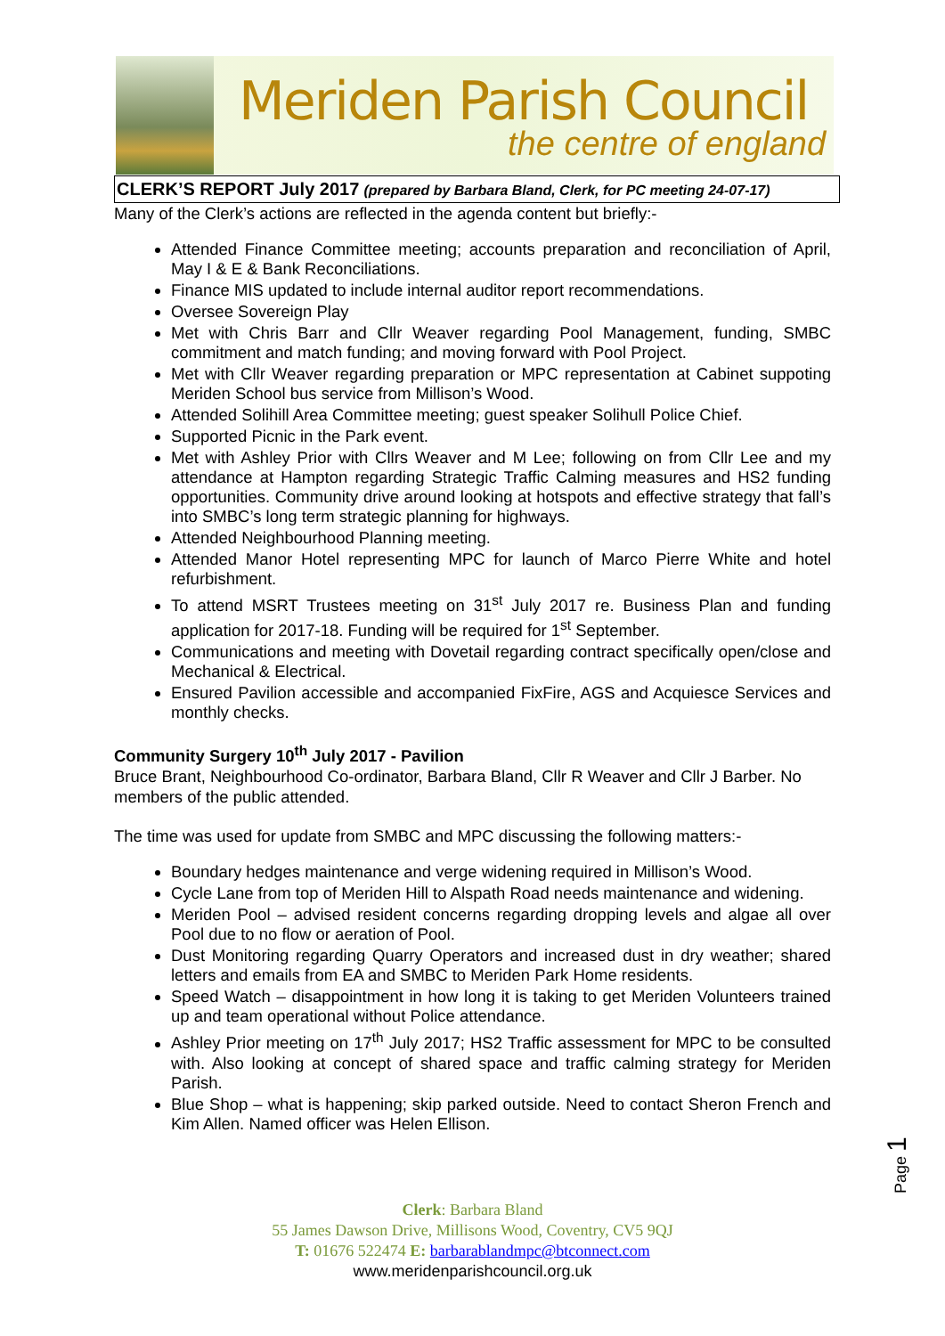Meriden Parish Council
the centre of england
CLERK’S REPORT July 2017 (prepared by Barbara Bland, Clerk, for PC meeting 24-07-17)
Many of the Clerk’s actions are reflected in the agenda content but briefly:-
Attended Finance Committee meeting; accounts preparation and reconciliation of April, May I & E & Bank Reconciliations.
Finance MIS updated to include internal auditor report recommendations.
Oversee Sovereign Play
Met with Chris Barr and Cllr Weaver regarding Pool Management, funding, SMBC commitment and match funding; and moving forward with Pool Project.
Met with Cllr Weaver regarding preparation or MPC representation at Cabinet suppoting Meriden School bus service from Millison’s Wood.
Attended Solihill Area Committee meeting; guest speaker Solihull Police Chief.
Supported Picnic in the Park event.
Met with Ashley Prior with Cllrs Weaver and M Lee; following on from Cllr Lee and my attendance at Hampton regarding Strategic Traffic Calming measures and HS2 funding opportunities. Community drive around looking at hotspots and effective strategy that fall’s into SMBC’s long term strategic planning for highways.
Attended Neighbourhood Planning meeting.
Attended Manor Hotel representing MPC for launch of Marco Pierre White and hotel refurbishment.
To attend MSRT Trustees meeting on 31<sup>st</sup> July 2017 re. Business Plan and funding application for 2017-18. Funding will be required for 1<sup>st</sup> September.
Communications and meeting with Dovetail regarding contract specifically open/close and Mechanical & Electrical.
Ensured Pavilion accessible and accompanied FixFire, AGS and Acquiesce Services and monthly checks.
Community Surgery 10<sup>th</sup> July 2017 - Pavilion
Bruce Brant, Neighbourhood Co-ordinator, Barbara Bland, Cllr R Weaver and Cllr J Barber. No members of the public attended.
The time was used for update from SMBC and MPC discussing the following matters:-
Boundary hedges maintenance and verge widening required in Millison’s Wood.
Cycle Lane from top of Meriden Hill to Alspath Road needs maintenance and widening.
Meriden Pool – advised resident concerns regarding dropping levels and algae all over Pool due to no flow or aeration of Pool.
Dust Monitoring regarding Quarry Operators and increased dust in dry weather; shared letters and emails from EA and SMBC to Meriden Park Home residents.
Speed Watch – disappointment in how long it is taking to get Meriden Volunteers trained up and team operational without Police attendance.
Ashley Prior meeting on 17<sup>th</sup> July 2017; HS2 Traffic assessment for MPC to be consulted with. Also looking at concept of shared space and traffic calming strategy for Meriden Parish.
Blue Shop – what is happening; skip parked outside. Need to contact Sheron French and Kim Allen. Named officer was Helen Ellison.
Page 1
Clerk: Barbara Bland
55 James Dawson Drive, Millisons Wood, Coventry, CV5 9QJ
T: 01676 522474 E: barbarablandmpc@btconnect.com
www.meridenparishcouncil.org.uk